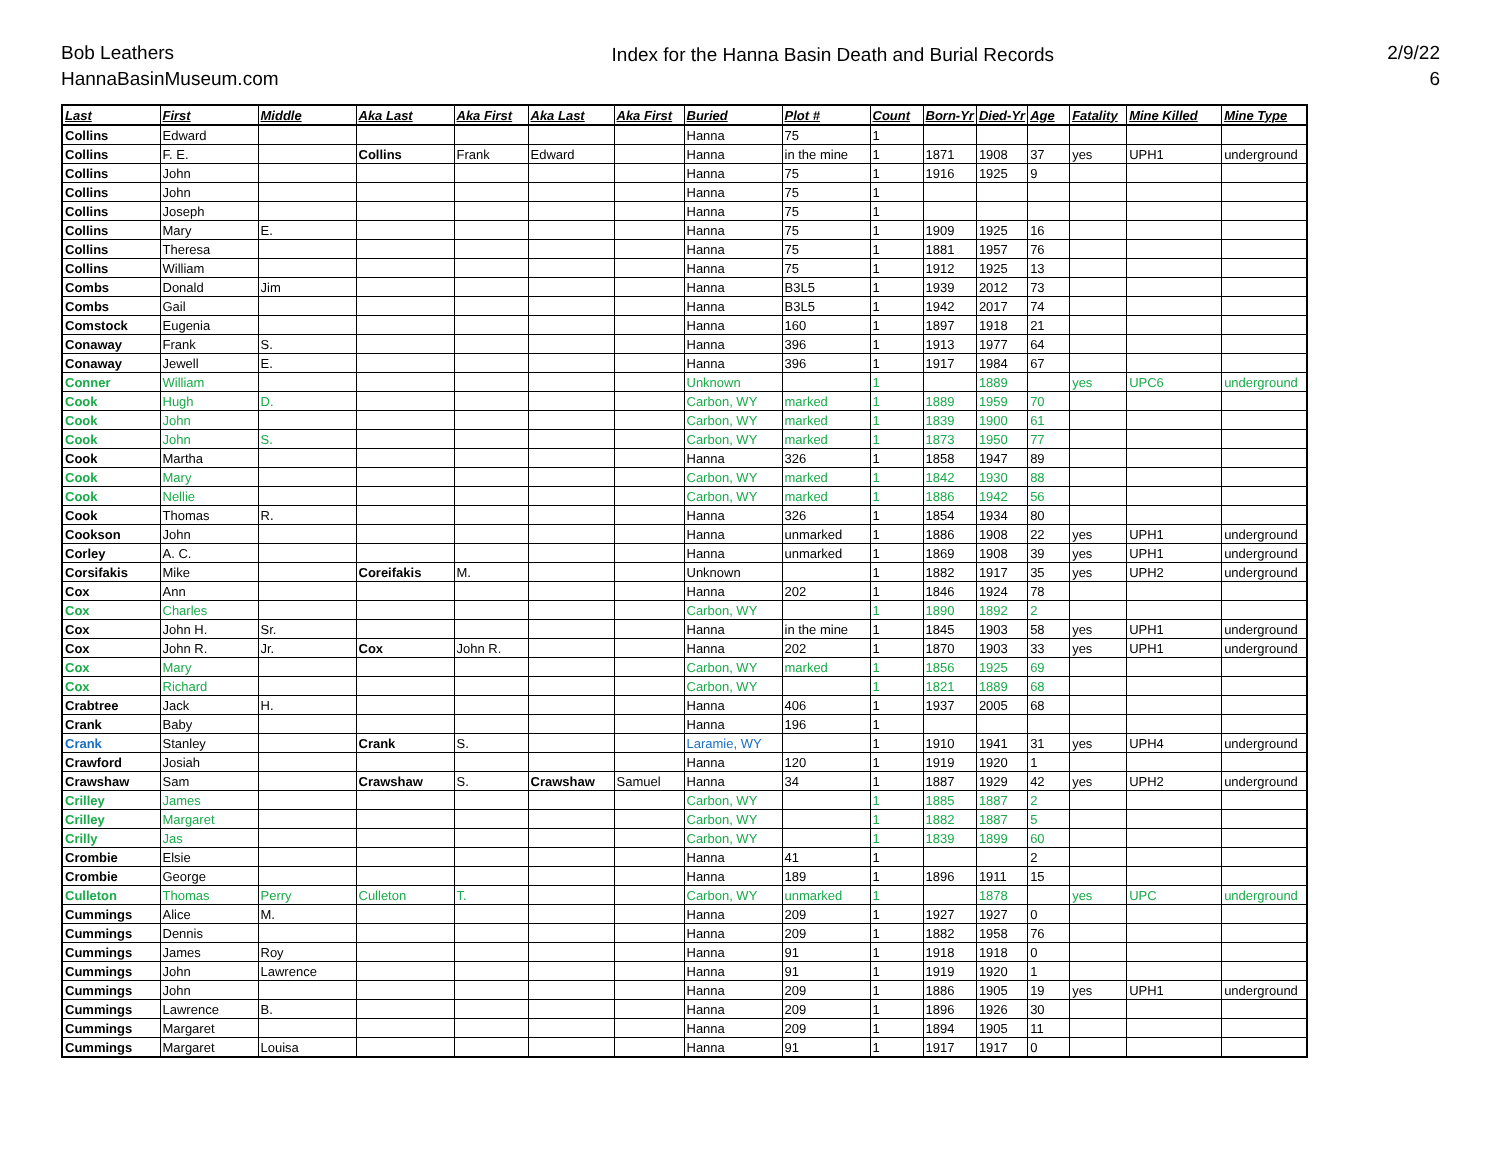Bob Leathers
HannaBasinMuseum.com
Index for the Hanna Basin Death and Burial Records
2/9/22
6
| Last | First | Middle | Aka Last | Aka First | Aka Last | Aka First | Buried | Plot # | Count | Born-Yr | Died-Yr | Age | Fatality | Mine Killed | Mine Type |
| --- | --- | --- | --- | --- | --- | --- | --- | --- | --- | --- | --- | --- | --- | --- | --- |
| Collins | Edward | | | | | | Hanna | 75 | 1 | | | | | | |
| Collins | F. E. | | Collins | Frank | Edward | | Hanna | in the mine | 1 | 1871 | 1908 | 37 | yes | UPH1 | underground |
| Collins | John | | | | | | Hanna | 75 | 1 | 1916 | 1925 | 9 | | | |
| Collins | John | | | | | | Hanna | 75 | 1 | | | | | | |
| Collins | Joseph | | | | | | Hanna | 75 | 1 | | | | | | |
| Collins | Mary | E. | | | | | Hanna | 75 | 1 | 1909 | 1925 | 16 | | | |
| Collins | Theresa | | | | | | Hanna | 75 | 1 | 1881 | 1957 | 76 | | | |
| Collins | William | | | | | | Hanna | 75 | 1 | 1912 | 1925 | 13 | | | |
| Combs | Donald | Jim | | | | | Hanna | B3L5 | 1 | 1939 | 2012 | 73 | | | |
| Combs | Gail | | | | | | Hanna | B3L5 | 1 | 1942 | 2017 | 74 | | | |
| Comstock | Eugenia | | | | | | Hanna | 160 | 1 | 1897 | 1918 | 21 | | | |
| Conaway | Frank | S. | | | | | Hanna | 396 | 1 | 1913 | 1977 | 64 | | | |
| Conaway | Jewell | E. | | | | | Hanna | 396 | 1 | 1917 | 1984 | 67 | | | |
| Conner | William | | | | | | Unknown | | 1 | | 1889 | | yes | UPC6 | underground |
| Cook | Hugh | D. | | | | | Carbon, WY | marked | 1 | 1889 | 1959 | 70 | | | |
| Cook | John | | | | | | Carbon, WY | marked | 1 | 1839 | 1900 | 61 | | | |
| Cook | John | S. | | | | | Carbon, WY | marked | 1 | 1873 | 1950 | 77 | | | |
| Cook | Martha | | | | | | Hanna | 326 | 1 | 1858 | 1947 | 89 | | | |
| Cook | Mary | | | | | | Carbon, WY | marked | 1 | 1842 | 1930 | 88 | | | |
| Cook | Nellie | | | | | | Carbon, WY | marked | 1 | 1886 | 1942 | 56 | | | |
| Cook | Thomas | R. | | | | | Hanna | 326 | 1 | 1854 | 1934 | 80 | | | |
| Cookson | John | | | | | | Hanna | unmarked | 1 | 1886 | 1908 | 22 | yes | UPH1 | underground |
| Corley | A. C. | | | | | | Hanna | unmarked | 1 | 1869 | 1908 | 39 | yes | UPH1 | underground |
| Corsifakis | Mike | | Coreifakis | M. | | | Unknown | | 1 | 1882 | 1917 | 35 | yes | UPH2 | underground |
| Cox | Ann | | | | | | Hanna | 202 | 1 | 1846 | 1924 | 78 | | | |
| Cox | Charles | | | | | | Carbon, WY | | 1 | 1890 | 1892 | 2 | | | |
| Cox | John H. | Sr. | | | | | Hanna | in the mine | 1 | 1845 | 1903 | 58 | yes | UPH1 | underground |
| Cox | John R. | Jr. | Cox | John R. | | | Hanna | 202 | 1 | 1870 | 1903 | 33 | yes | UPH1 | underground |
| Cox | Mary | | | | | | Carbon, WY | marked | 1 | 1856 | 1925 | 69 | | | |
| Cox | Richard | | | | | | Carbon, WY | | 1 | 1821 | 1889 | 68 | | | |
| Crabtree | Jack | H. | | | | | Hanna | 406 | 1 | 1937 | 2005 | 68 | | | |
| Crank | Baby | | | | | | Hanna | 196 | 1 | | | | | | |
| Crank | Stanley | | Crank | S. | | | Laramie, WY | | 1 | 1910 | 1941 | 31 | yes | UPH4 | underground |
| Crawford | Josiah | | | | | | Hanna | 120 | 1 | 1919 | 1920 | 1 | | | |
| Crawshaw | Sam | | Crawshaw | S. | Crawshaw | Samuel | Hanna | 34 | 1 | 1887 | 1929 | 42 | yes | UPH2 | underground |
| Crilley | James | | | | | | Carbon, WY | | 1 | 1885 | 1887 | 2 | | | |
| Crilley | Margaret | | | | | | Carbon, WY | | 1 | 1882 | 1887 | 5 | | | |
| Crilly | Jas | | | | | | Carbon, WY | | 1 | 1839 | 1899 | 60 | | | |
| Crombie | Elsie | | | | | | Hanna | 41 | 1 | | | 2 | | | |
| Crombie | George | | | | | | Hanna | 189 | 1 | 1896 | 1911 | 15 | | | |
| Culleton | Thomas | Perry | Culleton | T. | | | Carbon, WY | unmarked | 1 | | 1878 | | yes | UPC | underground |
| Cummings | Alice | M. | | | | | Hanna | 209 | 1 | 1927 | 1927 | 0 | | | |
| Cummings | Dennis | | | | | | Hanna | 209 | 1 | 1882 | 1958 | 76 | | | |
| Cummings | James | Roy | | | | | Hanna | 91 | 1 | 1918 | 1918 | 0 | | | |
| Cummings | John | Lawrence | | | | | Hanna | 91 | 1 | 1919 | 1920 | 1 | | | |
| Cummings | John | | | | | | Hanna | 209 | 1 | 1886 | 1905 | 19 | yes | UPH1 | underground |
| Cummings | Lawrence | B. | | | | | Hanna | 209 | 1 | 1896 | 1926 | 30 | | | |
| Cummings | Margaret | | | | | | Hanna | 209 | 1 | 1894 | 1905 | 11 | | | |
| Cummings | Margaret | Louisa | | | | | Hanna | 91 | 1 | 1917 | 1917 | 0 | | | |